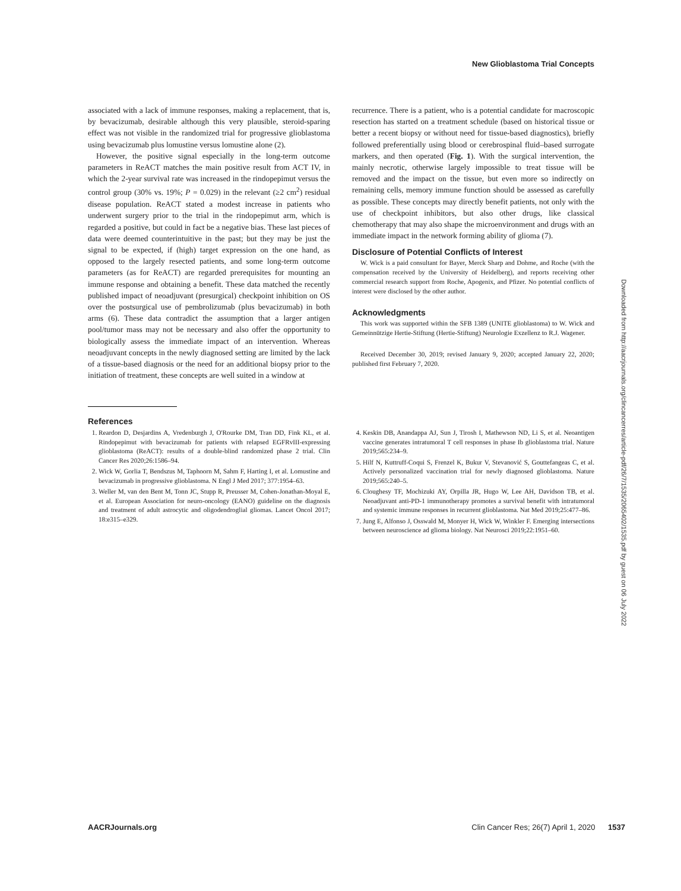New Glioblastoma Trial Concepts
associated with a lack of immune responses, making a replacement, that is, by bevacizumab, desirable although this very plausible, steroid-sparing effect was not visible in the randomized trial for progressive glioblastoma using bevacizumab plus lomustine versus lomustine alone (2).
However, the positive signal especially in the long-term outcome parameters in ReACT matches the main positive result from ACT IV, in which the 2-year survival rate was increased in the rindopepimut versus the control group (30% vs. 19%; P = 0.029) in the relevant (≥2 cm<sup>2</sup>) residual disease population. ReACT stated a modest increase in patients who underwent surgery prior to the trial in the rindopepimut arm, which is regarded a positive, but could in fact be a negative bias. These last pieces of data were deemed counterintuitive in the past; but they may be just the signal to be expected, if (high) target expression on the one hand, as opposed to the largely resected patients, and some long-term outcome parameters (as for ReACT) are regarded prerequisites for mounting an immune response and obtaining a benefit. These data matched the recently published impact of neoadjuvant (presurgical) checkpoint inhibition on OS over the postsurgical use of pembrolizumab (plus bevacizumab) in both arms (6). These data contradict the assumption that a larger antigen pool/tumor mass may not be necessary and also offer the opportunity to biologically assess the immediate impact of an intervention. Whereas neoadjuvant concepts in the newly diagnosed setting are limited by the lack of a tissue-based diagnosis or the need for an additional biopsy prior to the initiation of treatment, these concepts are well suited in a window at
recurrence. There is a patient, who is a potential candidate for macroscopic resection has started on a treatment schedule (based on historical tissue or better a recent biopsy or without need for tissue-based diagnostics), briefly followed preferentially using blood or cerebrospinal fluid–based surrogate markers, and then operated (Fig. 1). With the surgical intervention, the mainly necrotic, otherwise largely impossible to treat tissue will be removed and the impact on the tissue, but even more so indirectly on remaining cells, memory immune function should be assessed as carefully as possible. These concepts may directly benefit patients, not only with the use of checkpoint inhibitors, but also other drugs, like classical chemotherapy that may also shape the microenvironment and drugs with an immediate impact in the network forming ability of glioma (7).
Disclosure of Potential Conflicts of Interest
W. Wick is a paid consultant for Bayer, Merck Sharp and Dohme, and Roche (with the compensation received by the University of Heidelberg), and reports receiving other commercial research support from Roche, Apogenix, and Pfizer. No potential conflicts of interest were disclosed by the other author.
Acknowledgments
This work was supported within the SFB 1389 (UNITE glioblastoma) to W. Wick and Gemeinnützige Hertie-Stiftung (Hertie-Stiftung) Neurologie Exzellenz to R.J. Wagener.
Received December 30, 2019; revised January 9, 2020; accepted January 22, 2020; published first February 7, 2020.
References
1. Reardon D, Desjardins A, Vredenburgh J, O'Rourke DM, Tran DD, Fink KL, et al. Rindopepimut with bevacizumab for patients with relapsed EGFRvIII-expressing glioblastoma (ReACT): results of a double-blind randomized phase 2 trial. Clin Cancer Res 2020;26:1586–94.
2. Wick W, Gorlia T, Bendszus M, Taphoorn M, Sahm F, Harting I, et al. Lomustine and bevacizumab in progressive glioblastoma. N Engl J Med 2017; 377:1954–63.
3. Weller M, van den Bent M, Tonn JC, Stupp R, Preusser M, Cohen-Jonathan-Moyal E, et al. European Association for neuro-oncology (EANO) guideline on the diagnosis and treatment of adult astrocytic and oligodendroglial gliomas. Lancet Oncol 2017; 18:e315–e329.
4. Keskin DB, Anandappa AJ, Sun J, Tirosh I, Mathewson ND, Li S, et al. Neoantigen vaccine generates intratumoral T cell responses in phase Ib glioblastoma trial. Nature 2019;565:234–9.
5. Hilf N, Kuttruff-Coqui S, Frenzel K, Bukur V, Stevanović S, Gouttefangeas C, et al. Actively personalized vaccination trial for newly diagnosed glioblastoma. Nature 2019;565:240–5.
6. Cloughesy TF, Mochizuki AY, Orpilla JR, Hugo W, Lee AH, Davidson TB, et al. Neoadjuvant anti-PD-1 immunotherapy promotes a survival benefit with intratumoral and systemic immune responses in recurrent glioblastoma. Nat Med 2019;25:477–86.
7. Jung E, Alfonso J, Osswald M, Monyer H, Wick W, Winkler F. Emerging intersections between neuroscience ad glioma biology. Nat Neurosci 2019;22:1951–60.
Downloaded from http://aacrjournals.org/clincancerres/article-pdf/26/7/1535/2065402/1535.pdf by guest on 06 July 2022
AACRJournals.org Clin Cancer Res; 26(7) April 1, 2020 1537